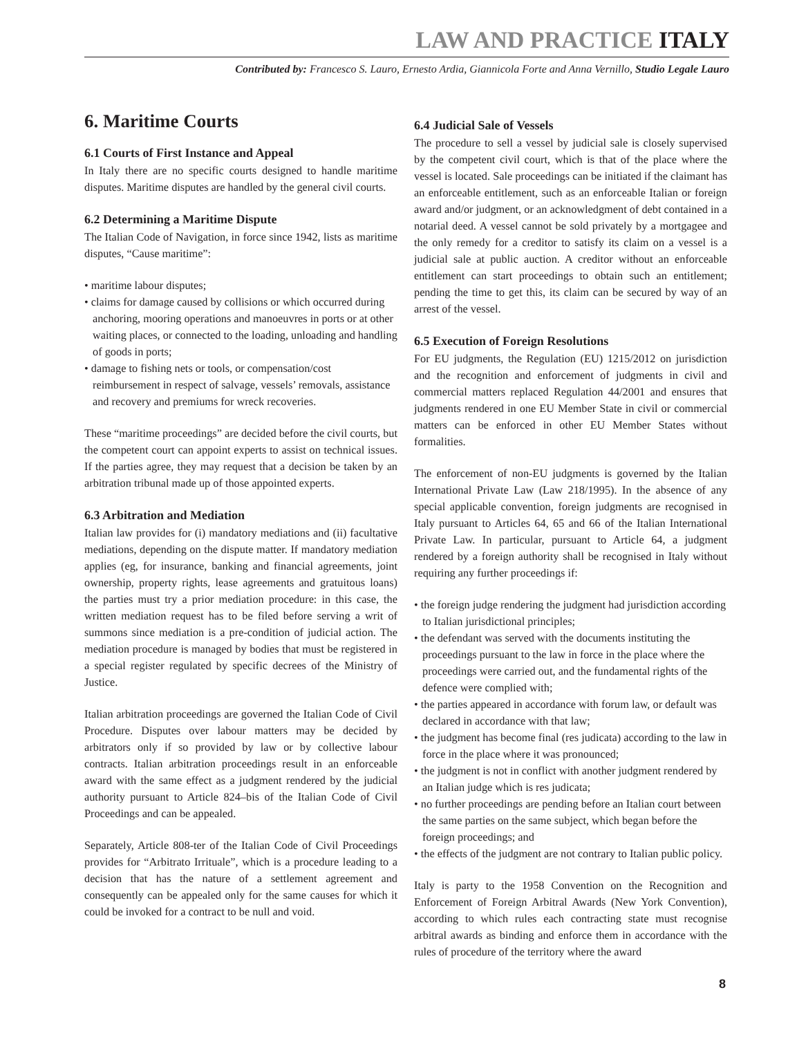LAW AND PRACTICE ITALY
Contributed by: Francesco S. Lauro, Ernesto Ardia, Giannicola Forte and Anna Vernillo, Studio Legale Lauro
6. Maritime Courts
6.1 Courts of First Instance and Appeal
In Italy there are no specific courts designed to handle maritime disputes. Maritime disputes are handled by the general civil courts.
6.2 Determining a Maritime Dispute
The Italian Code of Navigation, in force since 1942, lists as maritime disputes, “Cause maritime”:
• maritime labour disputes;
• claims for damage caused by collisions or which occurred during anchoring, mooring operations and manoeuvres in ports or at other waiting places, or connected to the loading, unloading and handling of goods in ports;
• damage to fishing nets or tools, or compensation/cost reimbursement in respect of salvage, vessels’ removals, assistance and recovery and premiums for wreck recoveries.
These “maritime proceedings” are decided before the civil courts, but the competent court can appoint experts to assist on technical issues. If the parties agree, they may request that a decision be taken by an arbitration tribunal made up of those appointed experts.
6.3 Arbitration and Mediation
Italian law provides for (i) mandatory mediations and (ii) facultative mediations, depending on the dispute matter. If mandatory mediation applies (eg, for insurance, banking and financial agreements, joint ownership, property rights, lease agreements and gratuitous loans) the parties must try a prior mediation procedure: in this case, the written mediation request has to be filed before serving a writ of summons since mediation is a pre-condition of judicial action. The mediation procedure is managed by bodies that must be registered in a special register regulated by specific decrees of the Ministry of Justice.
Italian arbitration proceedings are governed the Italian Code of Civil Procedure. Disputes over labour matters may be decided by arbitrators only if so provided by law or by collective labour contracts. Italian arbitration proceedings result in an enforceable award with the same effect as a judgment rendered by the judicial authority pursuant to Article 824–bis of the Italian Code of Civil Proceedings and can be appealed.
Separately, Article 808-ter of the Italian Code of Civil Proceedings provides for “Arbitrato Irrituale”, which is a procedure leading to a decision that has the nature of a settlement agreement and consequently can be appealed only for the same causes for which it could be invoked for a contract to be null and void.
6.4 Judicial Sale of Vessels
The procedure to sell a vessel by judicial sale is closely supervised by the competent civil court, which is that of the place where the vessel is located. Sale proceedings can be initiated if the claimant has an enforceable entitlement, such as an enforceable Italian or foreign award and/or judgment, or an acknowledgment of debt contained in a notarial deed. A vessel cannot be sold privately by a mortgagee and the only remedy for a creditor to satisfy its claim on a vessel is a judicial sale at public auction. A creditor without an enforceable entitlement can start proceedings to obtain such an entitlement; pending the time to get this, its claim can be secured by way of an arrest of the vessel.
6.5 Execution of Foreign Resolutions
For EU judgments, the Regulation (EU) 1215/2012 on jurisdiction and the recognition and enforcement of judgments in civil and commercial matters replaced Regulation 44/2001 and ensures that judgments rendered in one EU Member State in civil or commercial matters can be enforced in other EU Member States without formalities.
The enforcement of non-EU judgments is governed by the Italian International Private Law (Law 218/1995). In the absence of any special applicable convention, foreign judgments are recognised in Italy pursuant to Articles 64, 65 and 66 of the Italian International Private Law. In particular, pursuant to Article 64, a judgment rendered by a foreign authority shall be recognised in Italy without requiring any further proceedings if:
• the foreign judge rendering the judgment had jurisdiction according to Italian jurisdictional principles;
• the defendant was served with the documents instituting the proceedings pursuant to the law in force in the place where the proceedings were carried out, and the fundamental rights of the defence were complied with;
• the parties appeared in accordance with forum law, or default was declared in accordance with that law;
• the judgment has become final (res judicata) according to the law in force in the place where it was pronounced;
• the judgment is not in conflict with another judgment rendered by an Italian judge which is res judicata;
• no further proceedings are pending before an Italian court between the same parties on the same subject, which began before the foreign proceedings; and
• the effects of the judgment are not contrary to Italian public policy.
Italy is party to the 1958 Convention on the Recognition and Enforcement of Foreign Arbitral Awards (New York Convention), according to which rules each contracting state must recognise arbitral awards as binding and enforce them in accordance with the rules of procedure of the territory where the award
8